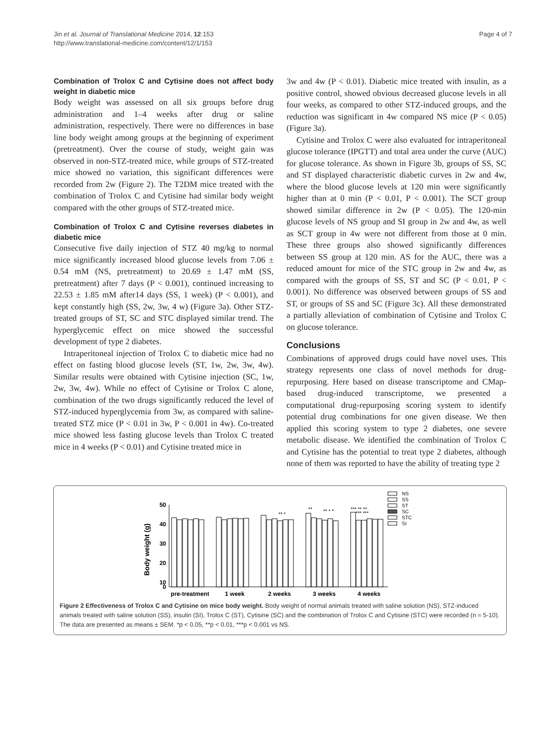Jin et al. Journal of Translational Medicine 2014, 12:153
http://www.translational-medicine.com/content/12/1/153
Page 4 of 7
Combination of Trolox C and Cytisine does not affect body weight in diabetic mice
Body weight was assessed on all six groups before drug administration and 1–4 weeks after drug or saline administration, respectively. There were no differences in base line body weight among groups at the beginning of experiment (pretreatment). Over the course of study, weight gain was observed in non-STZ-treated mice, while groups of STZ-treated mice showed no variation, this significant differences were recorded from 2w (Figure 2). The T2DM mice treated with the combination of Trolox C and Cytisine had similar body weight compared with the other groups of STZ-treated mice.
Combination of Trolox C and Cytisine reverses diabetes in diabetic mice
Consecutive five daily injection of STZ 40 mg/kg to normal mice significantly increased blood glucose levels from 7.06 ± 0.54 mM (NS, pretreatment) to 20.69 ± 1.47 mM (SS, pretreatment) after 7 days (P < 0.001), continued increasing to 22.53 ± 1.85 mM after14 days (SS, 1 week) (P < 0.001), and kept constantly high (SS, 2w, 3w, 4 w) (Figure 3a). Other STZ-treated groups of ST, SC and STC displayed similar trend. The hyperglycemic effect on mice showed the successful development of type 2 diabetes.
Intraperitoneal injection of Trolox C to diabetic mice had no effect on fasting blood glucose levels (ST, 1w, 2w, 3w, 4w). Similar results were obtained with Cytisine injection (SC, 1w, 2w, 3w, 4w). While no effect of Cytisine or Trolox C alone, combination of the two drugs significantly reduced the level of STZ-induced hyperglycemia from 3w, as compared with saline- treated STZ mice (P < 0.01 in 3w, P < 0.001 in 4w). Co-treated mice showed less fasting glucose levels than Trolox C treated mice in 4 weeks (P < 0.01) and Cytisine treated mice in
3w and 4w (P < 0.01). Diabetic mice treated with insulin, as a positive control, showed obvious decreased glucose levels in all four weeks, as compared to other STZ-induced groups, and the reduction was significant in 4w compared NS mice (P < 0.05) (Figure 3a).
Cytisine and Trolox C were also evaluated for intraperitoneal glucose tolerance (IPGTT) and total area under the curve (AUC) for glucose tolerance. As shown in Figure 3b, groups of SS, SC and ST displayed characteristic diabetic curves in 2w and 4w, where the blood glucose levels at 120 min were significantly higher than at 0 min (P < 0.01, P < 0.001). The SCT group showed similar difference in 2w (P < 0.05). The 120-min glucose levels of NS group and SI group in 2w and 4w, as well as SCT group in 4w were not different from those at 0 min. These three groups also showed significantly differences between SS group at 120 min. AS for the AUC, there was a reduced amount for mice of the STC group in 2w and 4w, as compared with the groups of SS, ST and SC (P < 0.01, P < 0.001). No difference was observed between groups of SS and ST, or groups of SS and SC (Figure 3c). All these demonstrated a partially alleviation of combination of Cytisine and Trolox C on glucose tolerance.
Conclusions
Combinations of approved drugs could have novel uses. This strategy represents one class of novel methods for drug-repurposing. Here based on disease transcriptome and CMap-based drug-induced transcriptome, we presented a computational drug-repurposing scoring system to identify potential drug combinations for one given disease. We then applied this scoring system to type 2 diabetes, one severe metabolic disease. We identified the combination of Trolox C and Cytisine has the potential to treat type 2 diabetes, although none of them was reported to have the ability of treating type 2
Body weight (g)
50
40
30
20
10
0
pre-treatment
1 week
2 weeks
3 weeks
4 weeks
** *
**
** * *
*** ** **
*** ***
NS
SS
ST
SC
STC
SI
Figure 2 Effectiveness of Trolox C and Cytisine on mice body weight. Body weight of normal animals treated with saline solution (NS), STZ-induced animals treated with saline solution (SS), insulin (SI), Trolox C (ST), Cytisine (SC) and the combination of Trolox C and Cytisine (STC) were recorded (n = 5-10). The data are presented as means ± SEM. *p < 0.05, **p < 0.01, ***p < 0.001 vs NS.